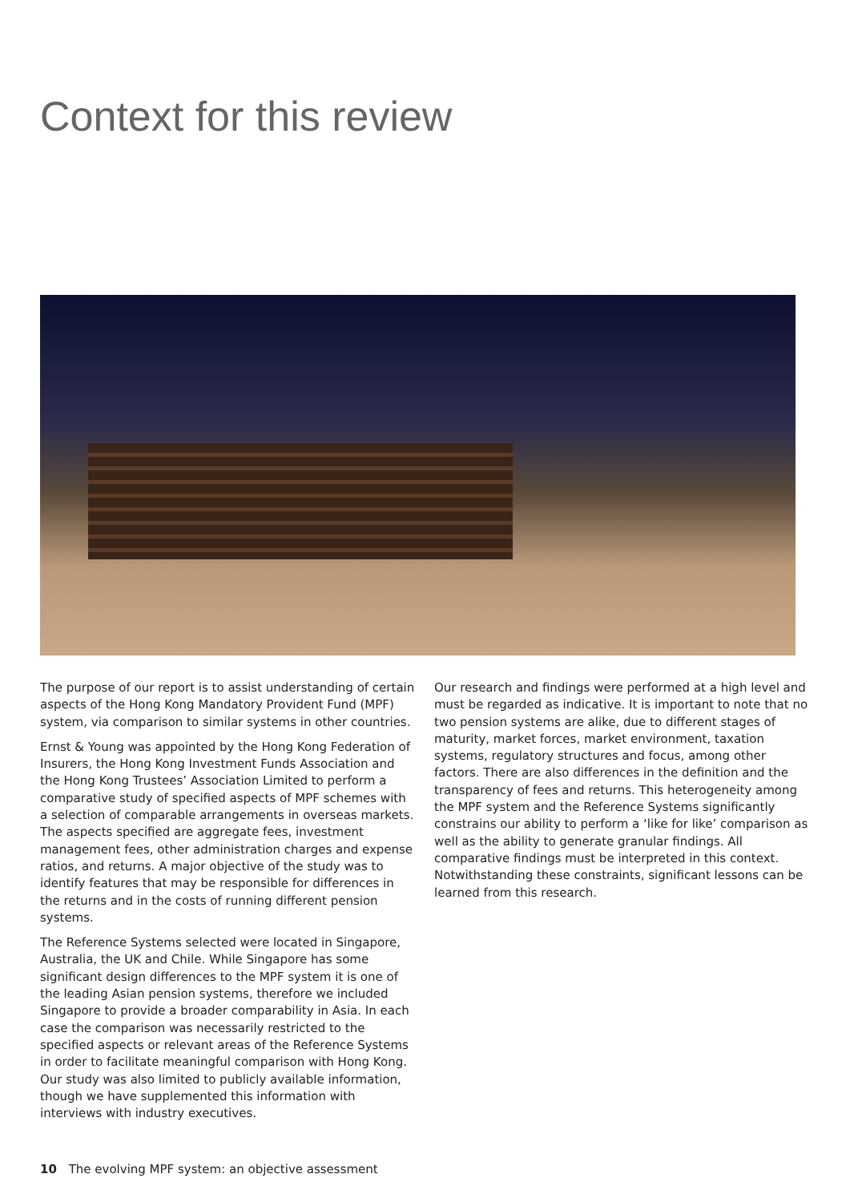Context for this review
The purpose of our report is to assist understanding of certain aspects of the Hong Kong Mandatory Provident Fund (MPF) system, via comparison to similar systems in other countries.
Ernst & Young was appointed by the Hong Kong Federation of Insurers, the Hong Kong Investment Funds Association and the Hong Kong Trustees’ Association Limited to perform a comparative study of specified aspects of MPF schemes with a selection of comparable arrangements in overseas markets. The aspects specified are aggregate fees, investment management fees, other administration charges and expense ratios, and returns. A major objective of the study was to identify features that may be responsible for differences in the returns and in the costs of running different pension systems.
The Reference Systems selected were located in Singapore, Australia, the UK and Chile. While Singapore has some significant design differences to the MPF system it is one of the leading Asian pension systems, therefore we included Singapore to provide a broader comparability in Asia. In each case the comparison was necessarily restricted to the specified aspects or relevant areas of the Reference Systems in order to facilitate meaningful comparison with Hong Kong. Our study was also limited to publicly available information, though we have supplemented this information with interviews with industry executives.
Our research and findings were performed at a high level and must be regarded as indicative. It is important to note that no two pension systems are alike, due to different stages of maturity, market forces, market environment, taxation systems, regulatory structures and focus, among other factors. There are also differences in the definition and the transparency of fees and returns. This heterogeneity among the MPF system and the Reference Systems significantly constrains our ability to perform a ‘like for like’ comparison as well as the ability to generate granular findings. All comparative findings must be interpreted in this context. Notwithstanding these constraints, significant lessons can be learned from this research.
10 The evolving MPF system: an objective assessment